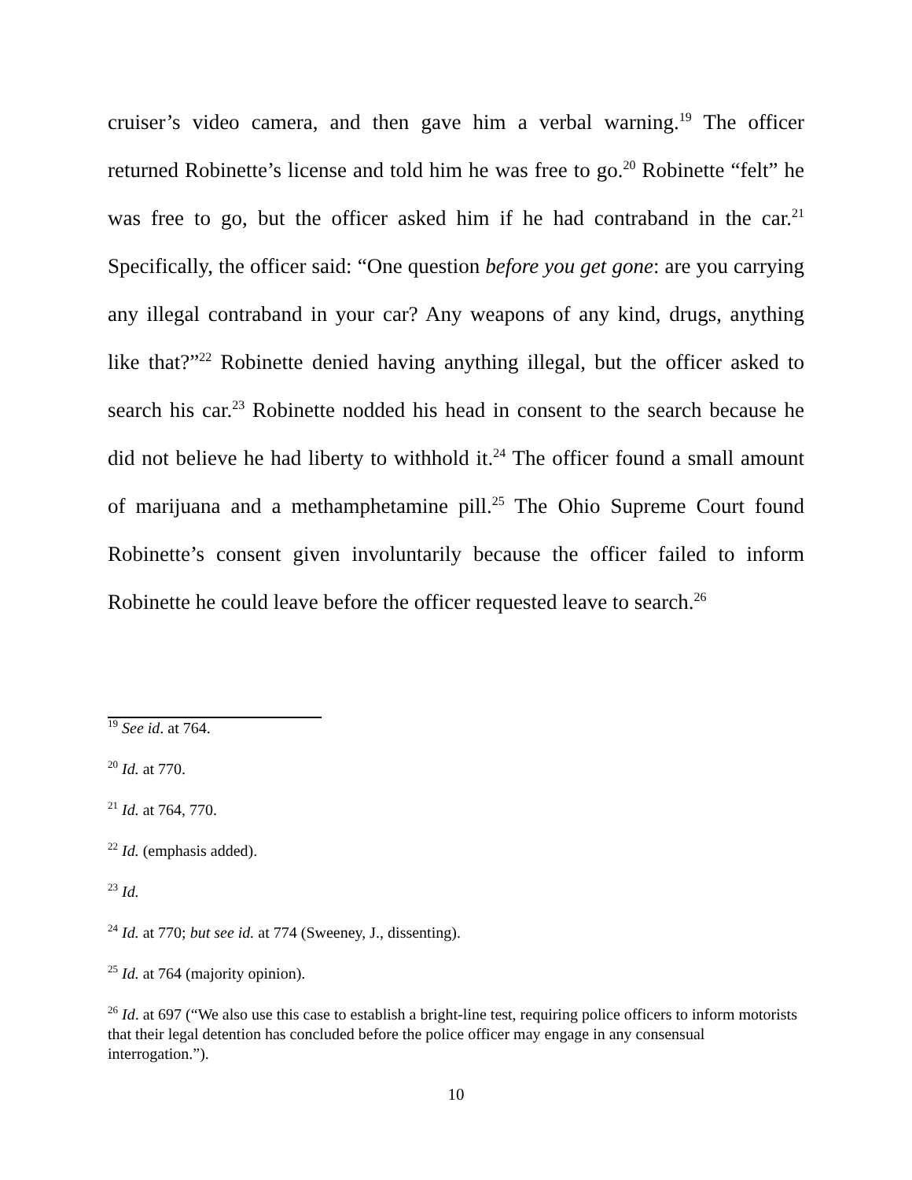cruiser’s video camera, and then gave him a verbal warning.<sup>19</sup> The officer returned Robinette’s license and told him he was free to go.<sup>20</sup> Robinette “felt” he was free to go, but the officer asked him if he had contraband in the car.<sup>21</sup> Specifically, the officer said: “One question before you get gone: are you carrying any illegal contraband in your car? Any weapons of any kind, drugs, anything like that?”<sup>22</sup> Robinette denied having anything illegal, but the officer asked to search his car.<sup>23</sup> Robinette nodded his head in consent to the search because he did not believe he had liberty to withhold it.<sup>24</sup> The officer found a small amount of marijuana and a methamphetamine pill.<sup>25</sup> The Ohio Supreme Court found Robinette’s consent given involuntarily because the officer failed to inform Robinette he could leave before the officer requested leave to search.<sup>26</sup>
<sup>19</sup> See id. at 764.
<sup>20</sup> Id. at 770.
<sup>21</sup> Id. at 764, 770.
<sup>22</sup> Id. (emphasis added).
<sup>23</sup> Id.
<sup>24</sup> Id. at 770; but see id. at 774 (Sweeney, J., dissenting).
<sup>25</sup> Id. at 764 (majority opinion).
<sup>26</sup> Id. at 697 (“We also use this case to establish a bright-line test, requiring police officers to inform motorists that their legal detention has concluded before the police officer may engage in any consensual interrogation.”).
10